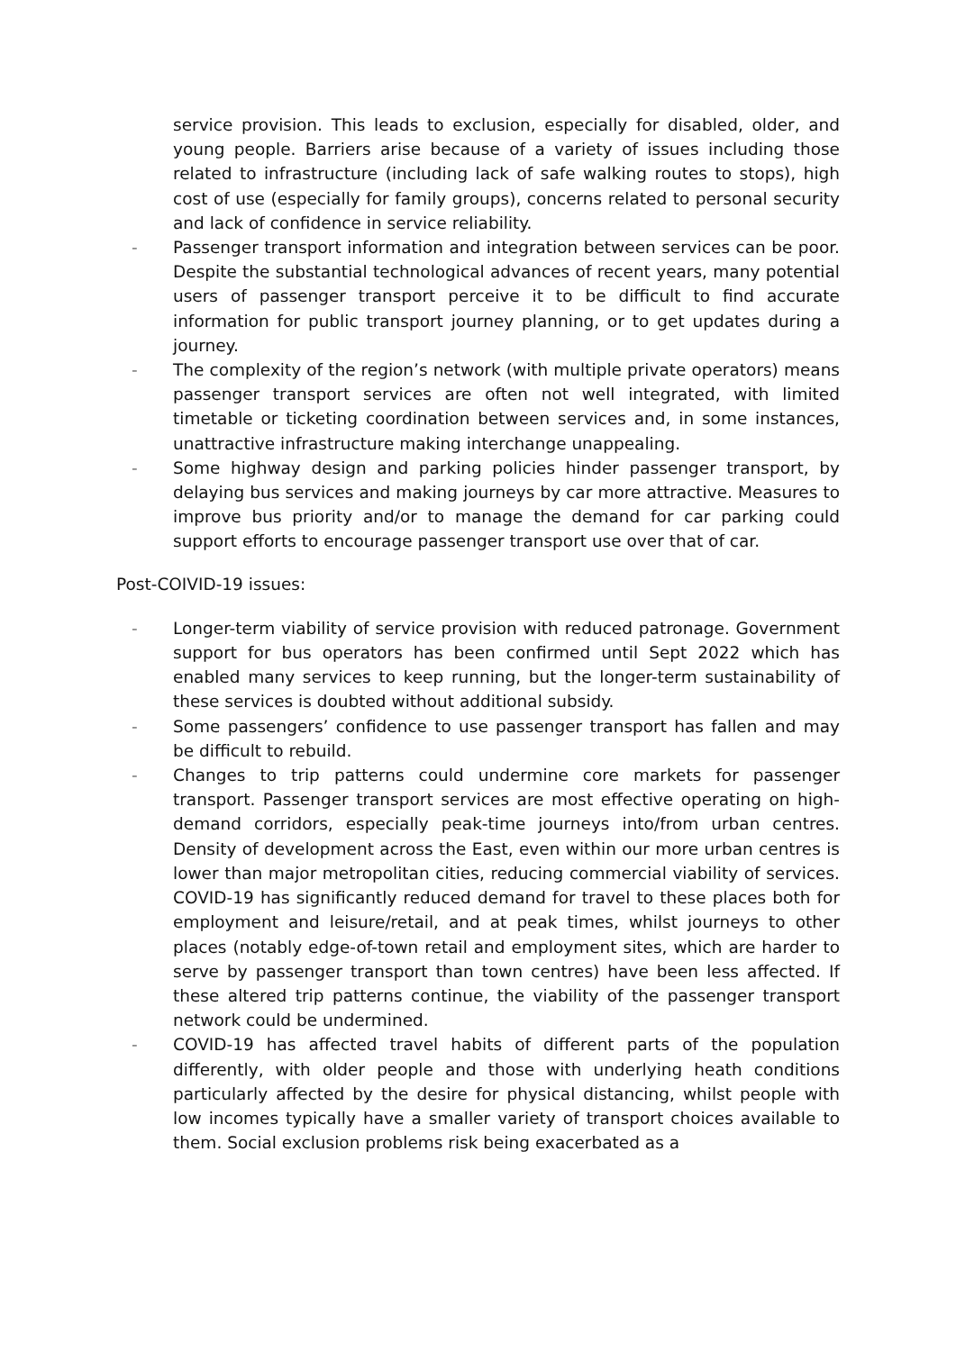service provision. This leads to exclusion, especially for disabled, older, and young people. Barriers arise because of a variety of issues including those related to infrastructure (including lack of safe walking routes to stops), high cost of use (especially for family groups), concerns related to personal security and lack of confidence in service reliability.
- Passenger transport information and integration between services can be poor. Despite the substantial technological advances of recent years, many potential users of passenger transport perceive it to be difficult to find accurate information for public transport journey planning, or to get updates during a journey.
- The complexity of the region’s network (with multiple private operators) means passenger transport services are often not well integrated, with limited timetable or ticketing coordination between services and, in some instances, unattractive infrastructure making interchange unappealing.
- Some highway design and parking policies hinder passenger transport, by delaying bus services and making journeys by car more attractive. Measures to improve bus priority and/or to manage the demand for car parking could support efforts to encourage passenger transport use over that of car.
Post-COIVID-19 issues:
- Longer-term viability of service provision with reduced patronage. Government support for bus operators has been confirmed until Sept 2022 which has enabled many services to keep running, but the longer-term sustainability of these services is doubted without additional subsidy.
- Some passengers’ confidence to use passenger transport has fallen and may be difficult to rebuild.
- Changes to trip patterns could undermine core markets for passenger transport. Passenger transport services are most effective operating on high-demand corridors, especially peak-time journeys into/from urban centres. Density of development across the East, even within our more urban centres is lower than major metropolitan cities, reducing commercial viability of services. COVID-19 has significantly reduced demand for travel to these places both for employment and leisure/retail, and at peak times, whilst journeys to other places (notably edge-of-town retail and employment sites, which are harder to serve by passenger transport than town centres) have been less affected. If these altered trip patterns continue, the viability of the passenger transport network could be undermined.
- COVID-19 has affected travel habits of different parts of the population differently, with older people and those with underlying heath conditions particularly affected by the desire for physical distancing, whilst people with low incomes typically have a smaller variety of transport choices available to them. Social exclusion problems risk being exacerbated as a